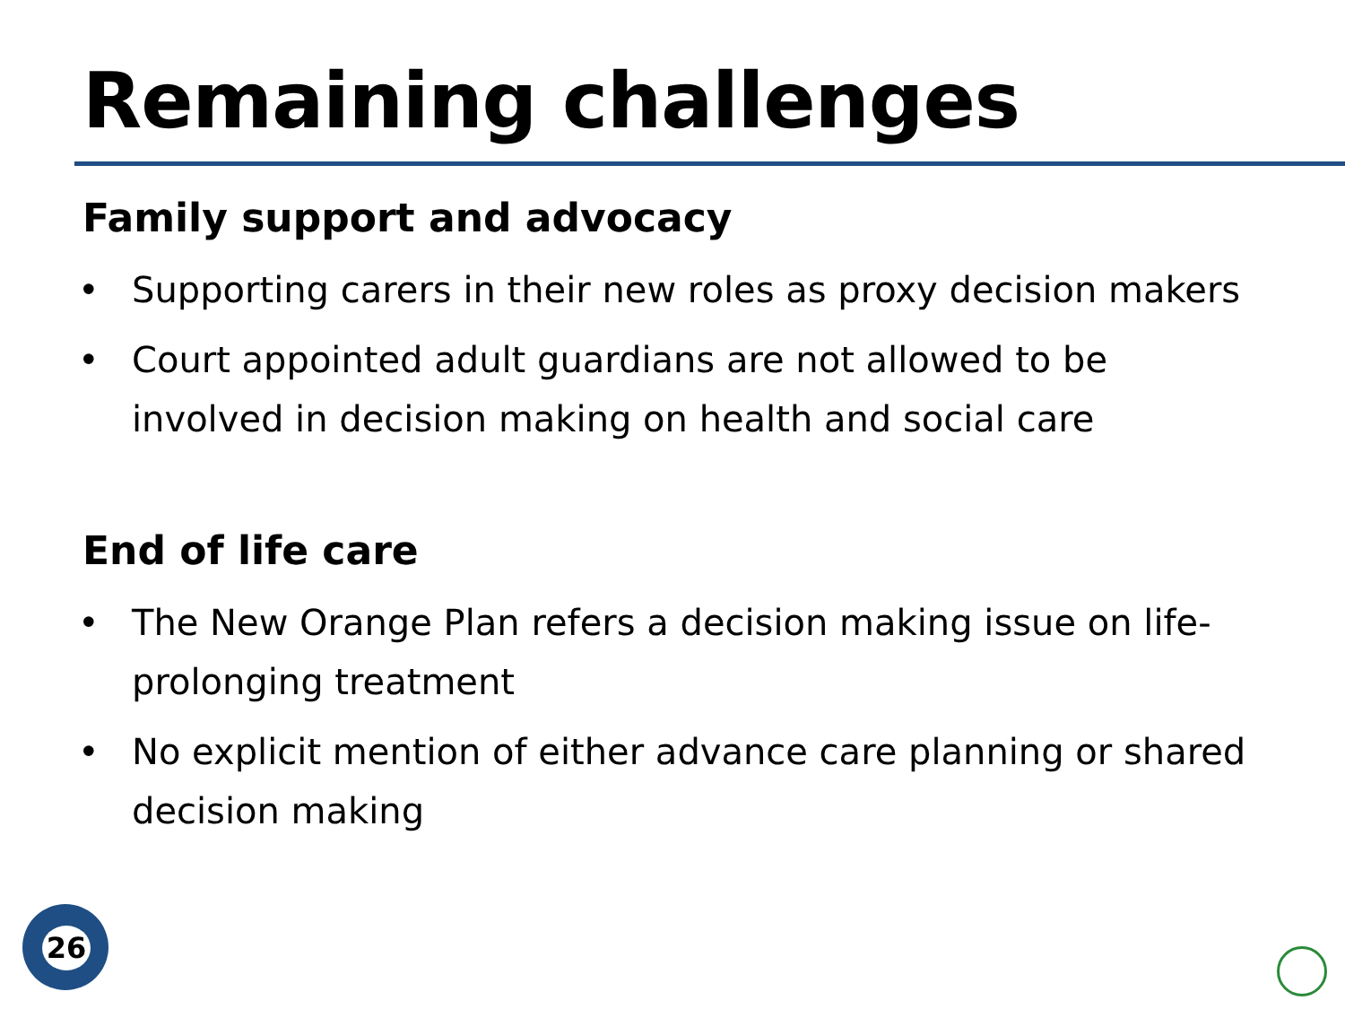Remaining challenges
Family support and advocacy
• Supporting carers in their new roles as proxy decision makers
• Court appointed adult guardians are not allowed to be involved in decision making on health and social care
End of life care
• The New Orange Plan refers a decision making issue on life-prolonging treatment
• No explicit mention of either advance care planning or shared decision making
26